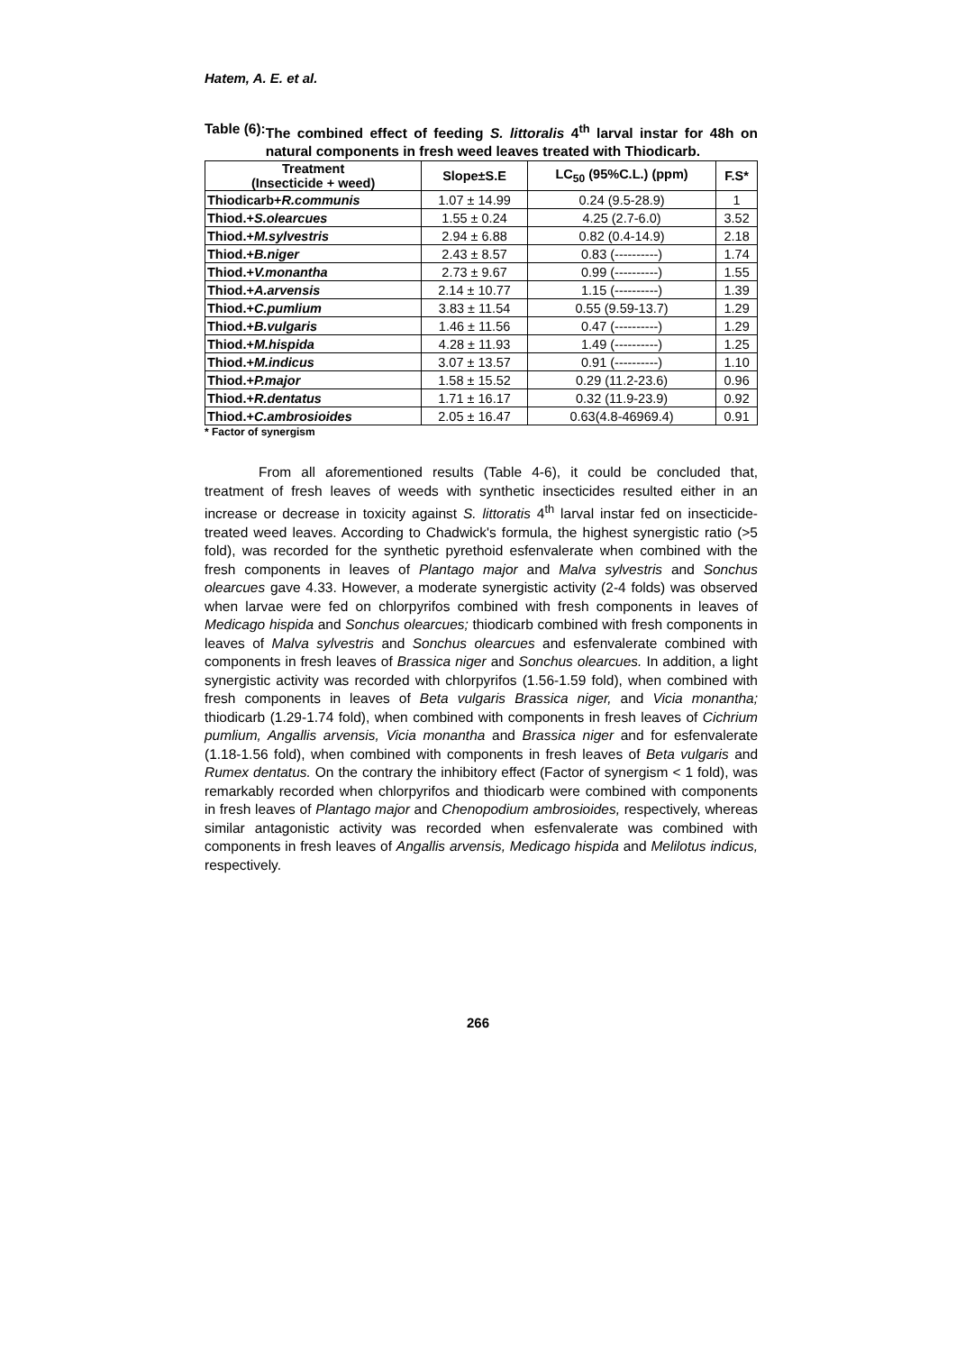Hatem, A. E. et al.
Table (6): The combined effect of feeding S. littoralis 4<sup>th</sup> larval instar for 48h on natural components in fresh weed leaves treated with Thiodicarb.
| Treatment (Insecticide + weed) | Slope±S.E | LC<sub>50</sub> (95%C.L.) (ppm) | F.S* |
| --- | --- | --- | --- |
| Thiodicarb+ R.communis | 1.07 ± 14.99 | 0.24 (9.5-28.9) | 1 |
| Thiod.+ S.olearcues | 1.55 ± 0.24 | 4.25 (2.7-6.0) | 3.52 |
| Thiod.+ M.sylvestris | 2.94 ± 6.88 | 0.82 (0.4-14.9) | 2.18 |
| Thiod.+ B.niger | 2.43 ± 8.57 | 0.83 (----------) | 1.74 |
| Thiod.+ V.monantha | 2.73 ± 9.67 | 0.99 (----------) | 1.55 |
| Thiod.+ A.arvensis | 2.14 ± 10.77 | 1.15 (----------) | 1.39 |
| Thiod.+ C.pumlium | 3.83 ± 11.54 | 0.55 (9.59-13.7) | 1.29 |
| Thiod.+ B.vulgaris | 1.46 ± 11.56 | 0.47 (----------) | 1.29 |
| Thiod.+ M.hispida | 4.28 ± 11.93 | 1.49 (----------) | 1.25 |
| Thiod.+ M.indicus | 3.07 ± 13.57 | 0.91 (----------) | 1.10 |
| Thiod.+ P.major | 1.58 ± 15.52 | 0.29 (11.2-23.6) | 0.96 |
| Thiod.+ R.dentatus | 1.71 ± 16.17 | 0.32 (11.9-23.9) | 0.92 |
| Thiod.+ C.ambrosioides | 2.05 ± 16.47 | 0.63(4.8-46969.4) | 0.91 |
* Factor of synergism
From all aforementioned results (Table 4-6), it could be concluded that, treatment of fresh leaves of weeds with synthetic insecticides resulted either in an increase or decrease in toxicity against S. littoratis 4<sup>th</sup> larval instar fed on insecticide-treated weed leaves. According to Chadwick's formula, the highest synergistic ratio (>5 fold), was recorded for the synthetic pyrethoid esfenvalerate when combined with the fresh components in leaves of Plantago major and Malva sylvestris and Sonchus olearcues gave 4.33. However, a moderate synergistic activity (2-4 folds) was observed when larvae were fed on chlorpyrifos combined with fresh components in leaves of Medicago hispida and Sonchus olearcues; thiodicarb combined with fresh components in leaves of Malva sylvestris and Sonchus olearcues and esfenvalerate combined with components in fresh leaves of Brassica niger and Sonchus olearcues. In addition, a light synergistic activity was recorded with chlorpyrifos (1.56-1.59 fold), when combined with fresh components in leaves of Beta vulgaris Brassica niger, and Vicia monantha; thiodicarb (1.29-1.74 fold), when combined with components in fresh leaves of Cichrium pumlium, Angallis arvensis, Vicia monantha and Brassica niger and for esfenvalerate (1.18-1.56 fold), when combined with components in fresh leaves of Beta vulgaris and Rumex dentatus. On the contrary the inhibitory effect (Factor of synergism < 1 fold), was remarkably recorded when chlorpyrifos and thiodicarb were combined with components in fresh leaves of Plantago major and Chenopodium ambrosioides, respectively, whereas similar antagonistic activity was recorded when esfenvalerate was combined with components in fresh leaves of Angallis arvensis, Medicago hispida and Melilotus indicus, respectively.
266